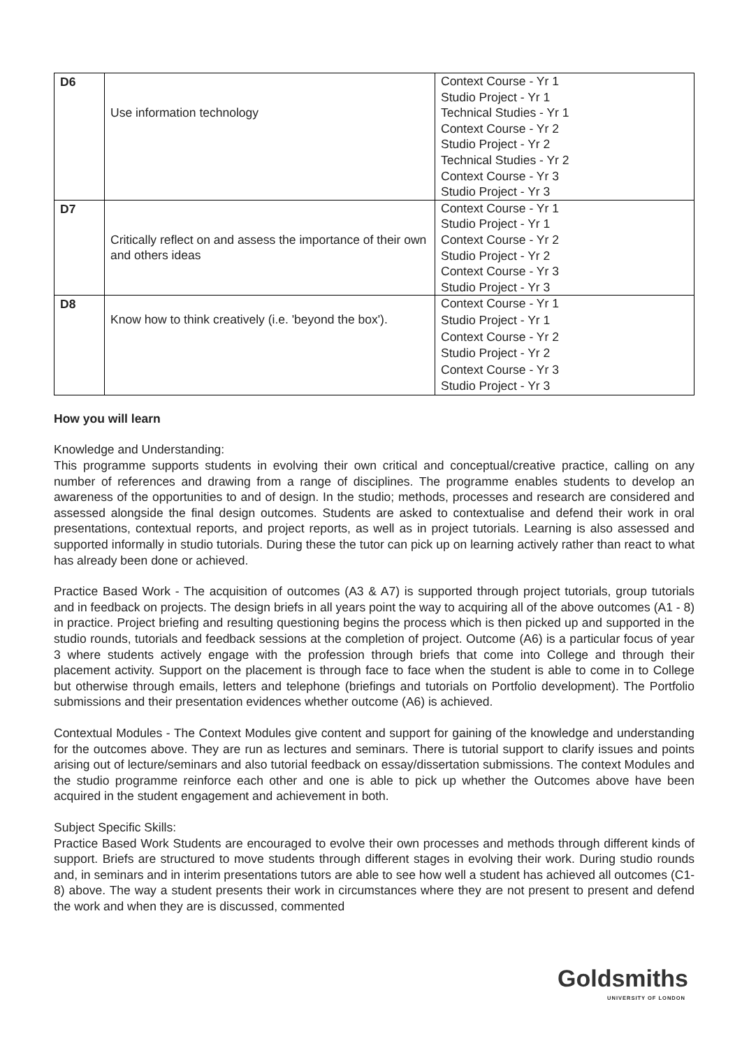| D6 | Use information technology | Context Course - Yr 1 Studio Project - Yr 1 Technical Studies - Yr 1 Context Course - Yr 2 Studio Project - Yr 2 Technical Studies - Yr 2 Context Course - Yr 3 Studio Project - Yr 3 |
| D7 | Critically reflect on and assess the importance of their own and others ideas | Context Course - Yr 1 Studio Project - Yr 1 Context Course - Yr 2 Studio Project - Yr 2 Context Course - Yr 3 Studio Project - Yr 3 |
| D8 | Know how to think creatively (i.e. 'beyond the box'). | Context Course - Yr 1 Studio Project - Yr 1 Context Course - Yr 2 Studio Project - Yr 2 Context Course - Yr 3 Studio Project - Yr 3 |
How you will learn
Knowledge and Understanding:
This programme supports students in evolving their own critical and conceptual/creative practice, calling on any number of references and drawing from a range of disciplines. The programme enables students to develop an awareness of the opportunities to and of design. In the studio; methods, processes and research are considered and assessed alongside the final design outcomes. Students are asked to contextualise and defend their work in oral presentations, contextual reports, and project reports, as well as in project tutorials. Learning is also assessed and supported informally in studio tutorials. During these the tutor can pick up on learning actively rather than react to what has already been done or achieved.
Practice Based Work - The acquisition of outcomes (A3 & A7) is supported through project tutorials, group tutorials and in feedback on projects. The design briefs in all years point the way to acquiring all of the above outcomes (A1 - 8) in practice. Project briefing and resulting questioning begins the process which is then picked up and supported in the studio rounds, tutorials and feedback sessions at the completion of project. Outcome (A6) is a particular focus of year 3 where students actively engage with the profession through briefs that come into College and through their placement activity. Support on the placement is through face to face when the student is able to come in to College but otherwise through emails, letters and telephone (briefings and tutorials on Portfolio development). The Portfolio submissions and their presentation evidences whether outcome (A6) is achieved.
Contextual Modules - The Context Modules give content and support for gaining of the knowledge and understanding for the outcomes above. They are run as lectures and seminars. There is tutorial support to clarify issues and points arising out of lecture/seminars and also tutorial feedback on essay/dissertation submissions. The context Modules and the studio programme reinforce each other and one is able to pick up whether the Outcomes above have been acquired in the student engagement and achievement in both.
Subject Specific Skills:
Practice Based Work Students are encouraged to evolve their own processes and methods through different kinds of support. Briefs are structured to move students through different stages in evolving their work. During studio rounds and, in seminars and in interim presentations tutors are able to see how well a student has achieved all outcomes (C1-8) above. The way a student presents their work in circumstances where they are not present to present and defend the work and when they are is discussed, commented
Goldsmiths
UNIVERSITY OF LONDON